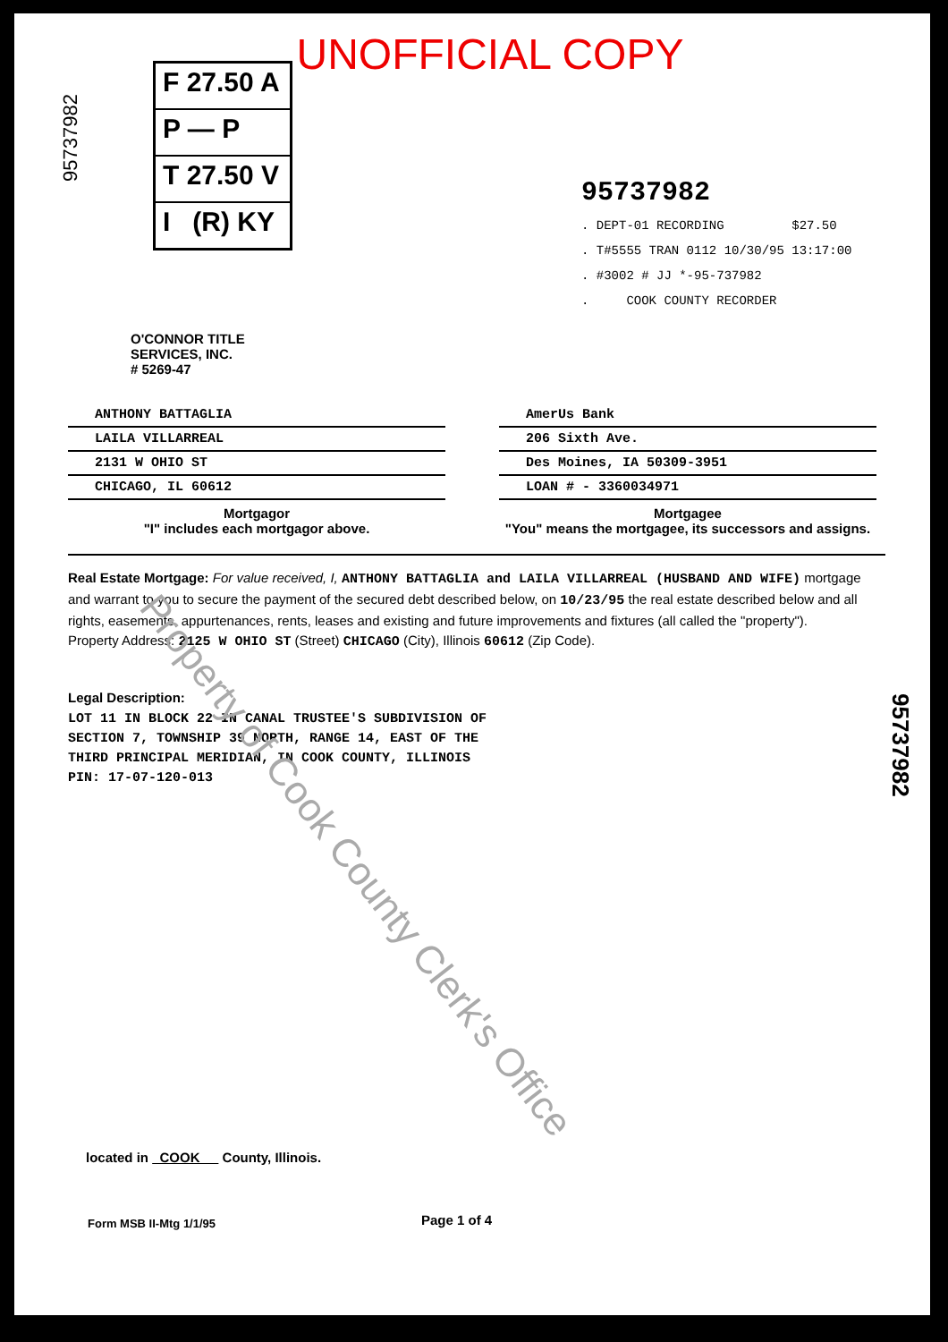UNOFFICIAL COPY
95737982
F 27.50 A
P — P
T 27.50 V
I (R) KY
O'CONNOR TITLE
SERVICES, INC.
# 5269-47
95737982
. DEPT-01 RECORDING $27.50
. T#5555 TRAN 0112 10/30/95 13:17:00
. #3002 # JJ *-95-737982
. COOK COUNTY RECORDER
ANTHONY BATTAGLIA
LAILA VILLARREAL
2131 W OHIO ST
CHICAGO, IL 60612
Mortgagor
"I" includes each mortgagor above.
AmerUs Bank
206 Sixth Ave.
Des Moines, IA 50309-3951
LOAN # - 3360034971
Mortgagee
"You" means the mortgagee, its successors and assigns.
Real Estate Mortgage: For value received, I, ANTHONY BATTAGLIA and LAILA VILLARREAL (HUSBAND AND WIFE) mortgage and warrant to you to secure the payment of the secured debt described below, on 10/23/95 the real estate described below and all rights, easements, appurtenances, rents, leases and existing and future improvements and fixtures (all called the "property").
Property Address: 2125 W OHIO ST (Street) CHICAGO (City), Illinois 60612 (Zip Code).
Legal Description:
LOT 11 IN BLOCK 22 IN CANAL TRUSTEE'S SUBDIVISION OF
SECTION 7, TOWNSHIP 39 NORTH, RANGE 14, EAST OF THE
THIRD PRINCIPAL MERIDIAN, IN COOK COUNTY, ILLINOIS
PIN: 17-07-120-013
95737982
Property of Cook County Clerk's Office
located in COOK County, Illinois.
Form MSB II-Mtg 1/1/95 Page 1 of 4